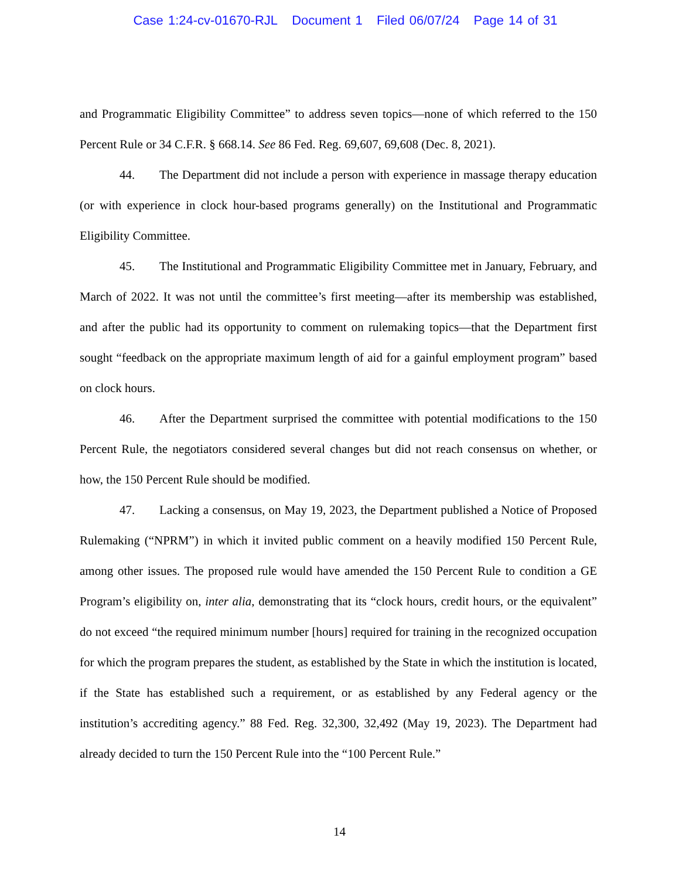Case 1:24-cv-01670-RJL Document 1 Filed 06/07/24 Page 14 of 31
and Programmatic Eligibility Committee” to address seven topics—none of which referred to the 150 Percent Rule or 34 C.F.R. § 668.14. See 86 Fed. Reg. 69,607, 69,608 (Dec. 8, 2021).
44. The Department did not include a person with experience in massage therapy education (or with experience in clock hour-based programs generally) on the Institutional and Programmatic Eligibility Committee.
45. The Institutional and Programmatic Eligibility Committee met in January, February, and March of 2022. It was not until the committee’s first meeting—after its membership was established, and after the public had its opportunity to comment on rulemaking topics—that the Department first sought “feedback on the appropriate maximum length of aid for a gainful employment program” based on clock hours.
46. After the Department surprised the committee with potential modifications to the 150 Percent Rule, the negotiators considered several changes but did not reach consensus on whether, or how, the 150 Percent Rule should be modified.
47. Lacking a consensus, on May 19, 2023, the Department published a Notice of Proposed Rulemaking (“NPRM”) in which it invited public comment on a heavily modified 150 Percent Rule, among other issues. The proposed rule would have amended the 150 Percent Rule to condition a GE Program’s eligibility on, inter alia, demonstrating that its “clock hours, credit hours, or the equivalent” do not exceed “the required minimum number [hours] required for training in the recognized occupation for which the program prepares the student, as established by the State in which the institution is located, if the State has established such a requirement, or as established by any Federal agency or the institution’s accrediting agency.” 88 Fed. Reg. 32,300, 32,492 (May 19, 2023). The Department had already decided to turn the 150 Percent Rule into the “100 Percent Rule.”
14